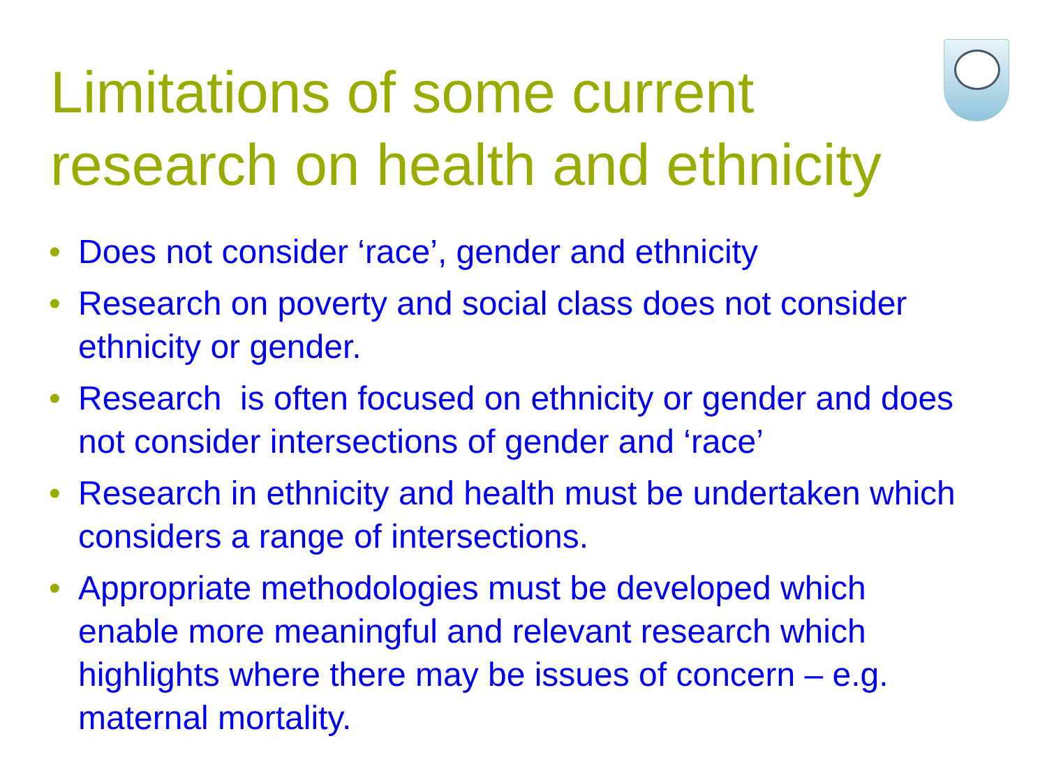Limitations of some current research on health and ethnicity
• Does not consider ‘race’, gender and ethnicity
• Research on poverty and social class does not consider ethnicity or gender.
• Research is often focused on ethnicity or gender and does not consider intersections of gender and ‘race’
• Research in ethnicity and health must be undertaken which considers a range of intersections.
• Appropriate methodologies must be developed which enable more meaningful and relevant research which highlights where there may be issues of concern – e.g. maternal mortality.